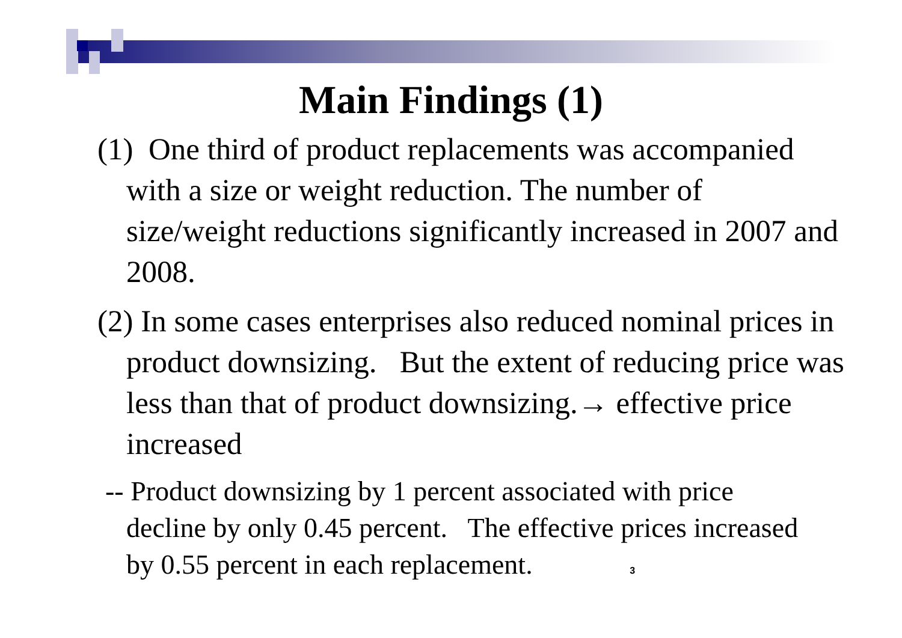Main Findings (1)
(1) One third of product replacements was accompanied with a size or weight reduction. The number of size/weight reductions significantly increased in 2007 and 2008.
(2) In some cases enterprises also reduced nominal prices in product downsizing. But the extent of reducing price was less than that of product downsizing.→ effective price increased
-- Product downsizing by 1 percent associated with price decline by only 0.45 percent. The effective prices increased by 0.55 percent in each replacement. 3